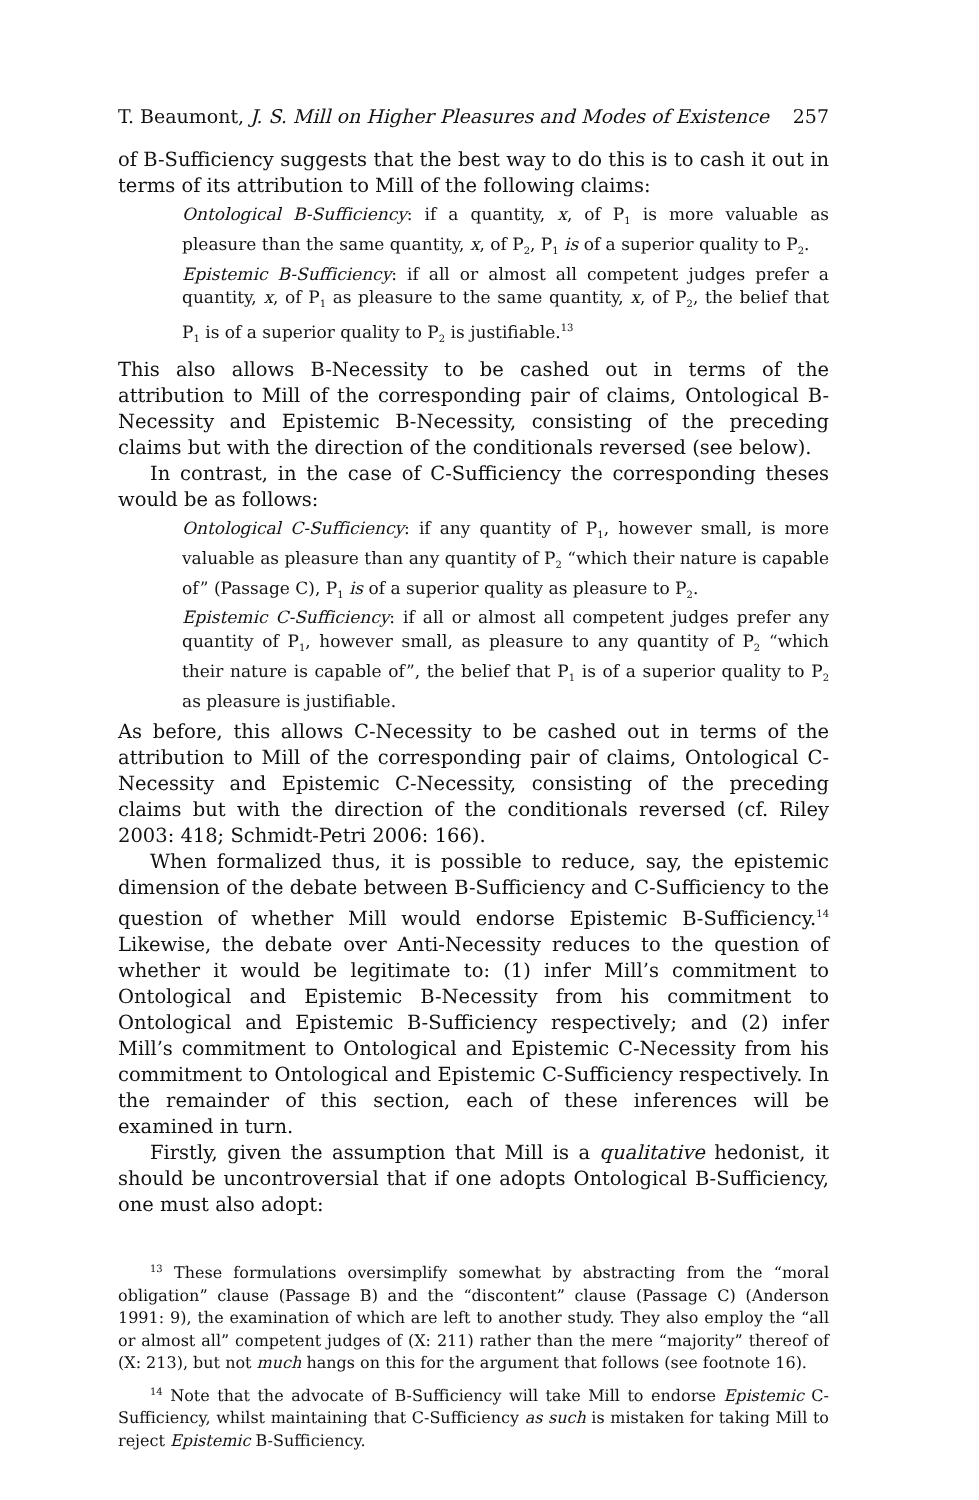T. Beaumont, J. S. Mill on Higher Pleasures and Modes of Existence 257
of B-Sufficiency suggests that the best way to do this is to cash it out in terms of its attribution to Mill of the following claims:
Ontological B-Sufficiency: if a quantity, x, of P<sub>1</sub> is more valuable as pleasure than the same quantity, x, of P<sub>2</sub>, P<sub>1</sub> is of a superior quality to P<sub>2</sub>.
Epistemic B-Sufficiency: if all or almost all competent judges prefer a quantity, x, of P<sub>1</sub> as pleasure to the same quantity, x, of P<sub>2</sub>, the belief that P<sub>1</sub> is of a superior quality to P<sub>2</sub> is justifiable.<sup>13</sup>
This also allows B-Necessity to be cashed out in terms of the attribution to Mill of the corresponding pair of claims, Ontological B-Necessity and Epistemic B-Necessity, consisting of the preceding claims but with the direction of the conditionals reversed (see below).
In contrast, in the case of C-Sufficiency the corresponding theses would be as follows:
Ontological C-Sufficiency: if any quantity of P<sub>1</sub>, however small, is more valuable as pleasure than any quantity of P<sub>2</sub> “which their nature is capable of” (Passage C), P<sub>1</sub> is of a superior quality as pleasure to P<sub>2</sub>.
Epistemic C-Sufficiency: if all or almost all competent judges prefer any quantity of P<sub>1</sub>, however small, as pleasure to any quantity of P<sub>2</sub> “which their nature is capable of”, the belief that P<sub>1</sub> is of a superior quality to P<sub>2</sub> as pleasure is justifiable.
As before, this allows C-Necessity to be cashed out in terms of the attribution to Mill of the corresponding pair of claims, Ontological C-Necessity and Epistemic C-Necessity, consisting of the preceding claims but with the direction of the conditionals reversed (cf. Riley 2003: 418; Schmidt-Petri 2006: 166).
When formalized thus, it is possible to reduce, say, the epistemic dimension of the debate between B-Sufficiency and C-Sufficiency to the question of whether Mill would endorse Epistemic B-Sufficiency.<sup>14</sup> Likewise, the debate over Anti-Necessity reduces to the question of whether it would be legitimate to: (1) infer Mill’s commitment to Ontological and Epistemic B-Necessity from his commitment to Ontological and Epistemic B-Sufficiency respectively; and (2) infer Mill’s commitment to Ontological and Epistemic C-Necessity from his commitment to Ontological and Epistemic C-Sufficiency respectively. In the remainder of this section, each of these inferences will be examined in turn.
Firstly, given the assumption that Mill is a qualitative hedonist, it should be uncontroversial that if one adopts Ontological B-Sufficiency, one must also adopt:
<sup>13</sup> These formulations oversimplify somewhat by abstracting from the “moral obligation” clause (Passage B) and the “discontent” clause (Passage C) (Anderson 1991: 9), the examination of which are left to another study. They also employ the “all or almost all” competent judges of (X: 211) rather than the mere “majority” thereof of (X: 213), but not much hangs on this for the argument that follows (see footnote 16).
<sup>14</sup> Note that the advocate of B-Sufficiency will take Mill to endorse Epistemic C-Sufficiency, whilst maintaining that C-Sufficiency as such is mistaken for taking Mill to reject Epistemic B-Sufficiency.